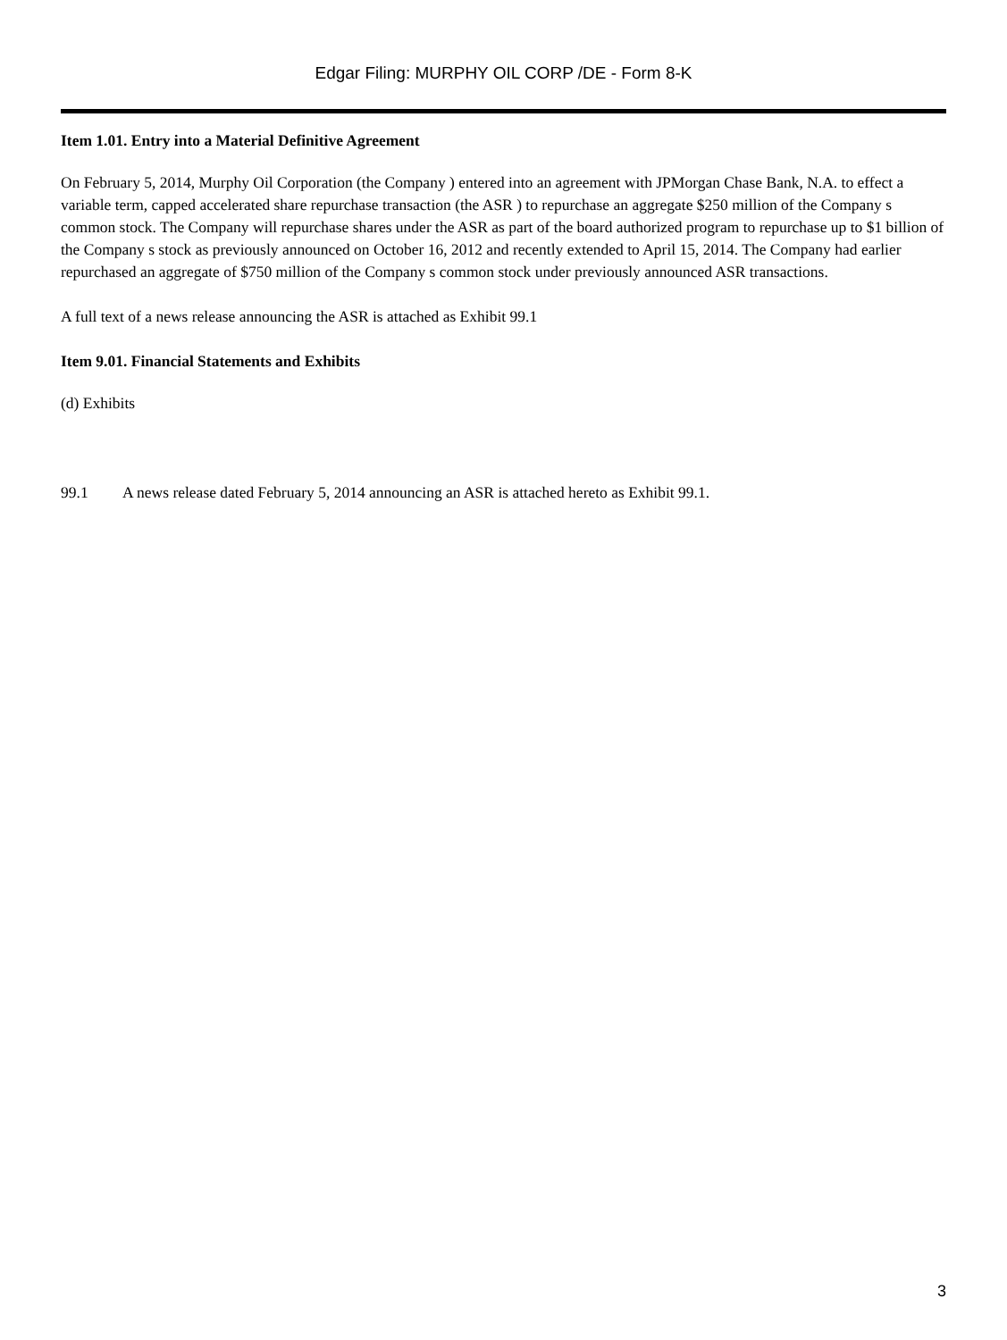Edgar Filing: MURPHY OIL CORP /DE - Form 8-K
Item 1.01. Entry into a Material Definitive Agreement
On February 5, 2014, Murphy Oil Corporation (the Company ) entered into an agreement with JPMorgan Chase Bank, N.A. to effect a variable term, capped accelerated share repurchase transaction (the ASR ) to repurchase an aggregate $250 million of the Company s common stock. The Company will repurchase shares under the ASR as part of the board authorized program to repurchase up to $1 billion of the Company s stock as previously announced on October 16, 2012 and recently extended to April 15, 2014. The Company had earlier repurchased an aggregate of $750 million of the Company s common stock under previously announced ASR transactions.
A full text of a news release announcing the ASR is attached as Exhibit 99.1
Item 9.01. Financial Statements and Exhibits
(d) Exhibits
99.1 A news release dated February 5, 2014 announcing an ASR is attached hereto as Exhibit 99.1.
3